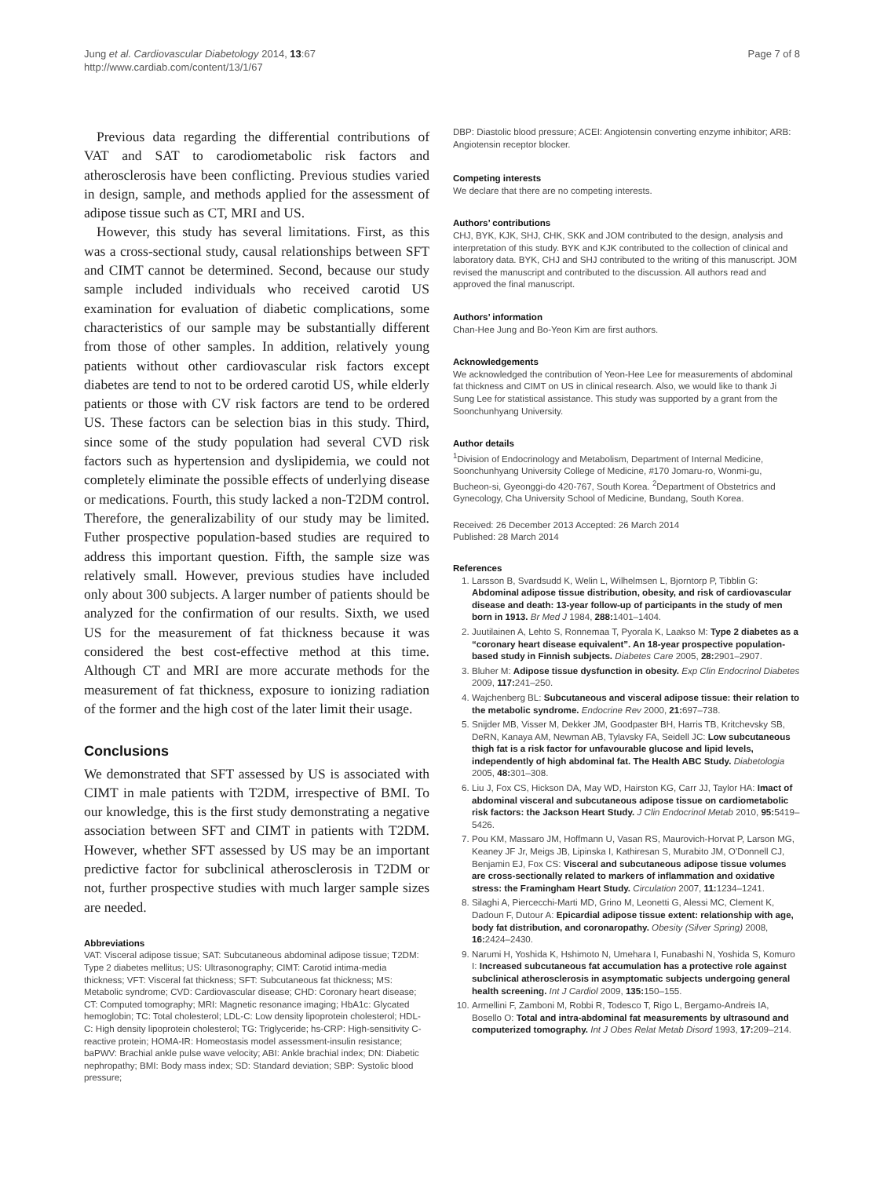Jung et al. Cardiovascular Diabetology 2014, 13:67
http://www.cardiab.com/content/13/1/67
Page 7 of 8
Previous data regarding the differential contributions of VAT and SAT to carodiometabolic risk factors and atherosclerosis have been conflicting. Previous studies varied in design, sample, and methods applied for the assessment of adipose tissue such as CT, MRI and US.
However, this study has several limitations. First, as this was a cross-sectional study, causal relationships between SFT and CIMT cannot be determined. Second, because our study sample included individuals who received carotid US examination for evaluation of diabetic complications, some characteristics of our sample may be substantially different from those of other samples. In addition, relatively young patients without other cardiovascular risk factors except diabetes are tend to not to be ordered carotid US, while elderly patients or those with CV risk factors are tend to be ordered US. These factors can be selection bias in this study. Third, since some of the study population had several CVD risk factors such as hypertension and dyslipidemia, we could not completely eliminate the possible effects of underlying disease or medications. Fourth, this study lacked a non-T2DM control. Therefore, the generalizability of our study may be limited. Futher prospective population-based studies are required to address this important question. Fifth, the sample size was relatively small. However, previous studies have included only about 300 subjects. A larger number of patients should be analyzed for the confirmation of our results. Sixth, we used US for the measurement of fat thickness because it was considered the best cost-effective method at this time. Although CT and MRI are more accurate methods for the measurement of fat thickness, exposure to ionizing radiation of the former and the high cost of the later limit their usage.
Conclusions
We demonstrated that SFT assessed by US is associated with CIMT in male patients with T2DM, irrespective of BMI. To our knowledge, this is the first study demonstrating a negative association between SFT and CIMT in patients with T2DM. However, whether SFT assessed by US may be an important predictive factor for subclinical atherosclerosis in T2DM or not, further prospective studies with much larger sample sizes are needed.
Abbreviations
VAT: Visceral adipose tissue; SAT: Subcutaneous abdominal adipose tissue; T2DM: Type 2 diabetes mellitus; US: Ultrasonography; CIMT: Carotid intima-media thickness; VFT: Visceral fat thickness; SFT: Subcutaneous fat thickness; MS: Metabolic syndrome; CVD: Cardiovascular disease; CHD: Coronary heart disease; CT: Computed tomography; MRI: Magnetic resonance imaging; HbA1c: Glycated hemoglobin; TC: Total cholesterol; LDL-C: Low density lipoprotein cholesterol; HDL-C: High density lipoprotein cholesterol; TG: Triglyceride; hs-CRP: High-sensitivity C-reactive protein; HOMA-IR: Homeostasis model assessment-insulin resistance; baPWV: Brachial ankle pulse wave velocity; ABI: Ankle brachial index; DN: Diabetic nephropathy; BMI: Body mass index; SD: Standard deviation; SBP: Systolic blood pressure;
DBP: Diastolic blood pressure; ACEI: Angiotensin converting enzyme inhibitor; ARB: Angiotensin receptor blocker.
Competing interests
We declare that there are no competing interests.
Authors’ contributions
CHJ, BYK, KJK, SHJ, CHK, SKK and JOM contributed to the design, analysis and interpretation of this study. BYK and KJK contributed to the collection of clinical and laboratory data. BYK, CHJ and SHJ contributed to the writing of this manuscript. JOM revised the manuscript and contributed to the discussion. All authors read and approved the final manuscript.
Authors’ information
Chan-Hee Jung and Bo-Yeon Kim are first authors.
Acknowledgements
We acknowledged the contribution of Yeon-Hee Lee for measurements of abdominal fat thickness and CIMT on US in clinical research. Also, we would like to thank Ji Sung Lee for statistical assistance. This study was supported by a grant from the Soonchunhyang University.
Author details
<sup>1</sup> Division of Endocrinology and Metabolism, Department of Internal Medicine, Soonchunhyang University College of Medicine, #170 Jomaru-ro, Wonmi-gu, Bucheon-si, Gyeonggi-do 420-767, South Korea. <sup>2</sup>Department of Obstetrics and Gynecology, Cha University School of Medicine, Bundang, South Korea.
Received: 26 December 2013 Accepted: 26 March 2014
Published: 28 March 2014
References
1. Larsson B, Svardsudd K, Welin L, Wilhelmsen L, Bjorntorp P, Tibblin G: Abdominal adipose tissue distribution, obesity, and risk of cardiovascular disease and death: 13-year follow-up of participants in the study of men born in 1913. Br Med J 1984, 288: 1401–1404.
2. Juutilainen A, Lehto S, Ronnemaa T, Pyorala K, Laakso M: Type 2 diabetes as a “coronary heart disease equivalent”. An 18-year prospective population-based study in Finnish subjects. Diabetes Care 2005, 28: 2901–2907.
3. Bluher M: Adipose tissue dysfunction in obesity. Exp Clin Endocrinol Diabetes 2009, 117: 241–250.
4. Wajchenberg BL: Subcutaneous and visceral adipose tissue: their relation to the metabolic syndrome. Endocrine Rev 2000, 21: 697–738.
5. Snijder MB, Visser M, Dekker JM, Goodpaster BH, Harris TB, Kritchevsky SB, DeRN, Kanaya AM, Newman AB, Tylavsky FA, Seidell JC: Low subcutaneous thigh fat is a risk factor for unfavourable glucose and lipid levels, independently of high abdominal fat. The Health ABC Study. Diabetologia 2005, 48: 301–308.
6. Liu J, Fox CS, Hickson DA, May WD, Hairston KG, Carr JJ, Taylor HA: Imact of abdominal visceral and subcutaneous adipose tissue on cardiometabolic risk factors: the Jackson Heart Study. J Clin Endocrinol Metab 2010, 95: 5419–5426.
7. Pou KM, Massaro JM, Hoffmann U, Vasan RS, Maurovich-Horvat P, Larson MG, Keaney JF Jr, Meigs JB, Lipinska I, Kathiresan S, Murabito JM, O’Donnell CJ, Benjamin EJ, Fox CS: Visceral and subcutaneous adipose tissue volumes are cross-sectionally related to markers of inflammation and oxidative stress: the Framingham Heart Study. Circulation 2007, 11: 1234–1241.
8. Silaghi A, Piercecchi-Marti MD, Grino M, Leonetti G, Alessi MC, Clement K, Dadoun F, Dutour A: Epicardial adipose tissue extent: relationship with age, body fat distribution, and coronaropathy. Obesity (Silver Spring) 2008, 16: 2424–2430.
9. Narumi H, Yoshida K, Hshimoto N, Umehara I, Funabashi N, Yoshida S, Komuro I: Increased subcutaneous fat accumulation has a protective role against subclinical atherosclerosis in asymptomatic subjects undergoing general health screening. Int J Cardiol 2009, 135: 150–155.
10. Armellini F, Zamboni M, Robbi R, Todesco T, Rigo L, Bergamo-Andreis IA, Bosello O: Total and intra-abdominal fat measurements by ultrasound and computerized tomography. Int J Obes Relat Metab Disord 1993, 17: 209–214.